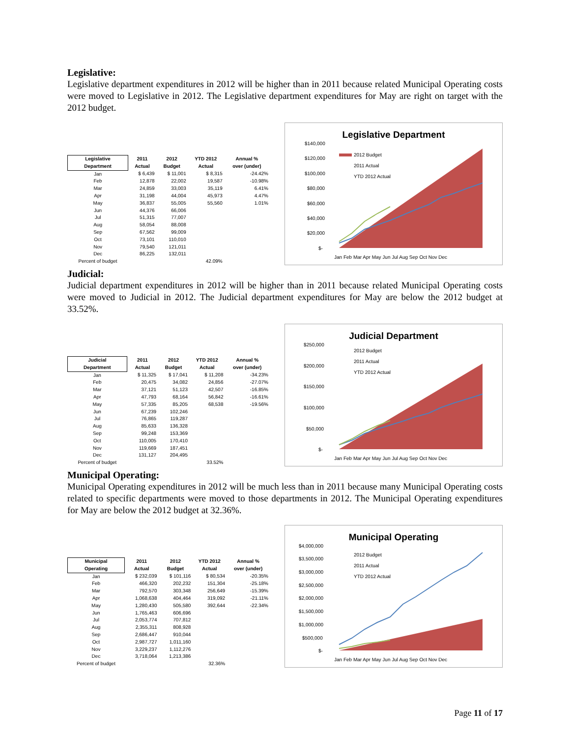Legislative:
Legislative department expenditures in 2012 will be higher than in 2011 because related Municipal Operating costs were moved to Legislative in 2012. The Legislative department expenditures for May are right on target with the 2012 budget.
| Legislative Department | 2011 Actual | 2012 Budget | YTD 2012 Actual | Annual % over (under) |
| --- | --- | --- | --- | --- |
| Jan | $ 6,439 | $ 11,001 | $ 8,315 | -24.42% |
| Feb | 12,878 | 22,002 | 19,587 | -10.98% |
| Mar | 24,859 | 33,003 | 35,119 | 6.41% |
| Apr | 31,198 | 44,004 | 45,973 | 4.47% |
| May | 36,837 | 55,005 | 55,560 | 1.01% |
| Jun | 44,376 | 66,006 | | |
| Jul | 51,315 | 77,007 | | |
| Aug | 58,054 | 88,008 | | |
| Sep | 67,562 | 99,009 | | |
| Oct | 73,101 | 110,010 | | |
| Nov | 79,540 | 121,011 | | |
| Dec | 86,225 | 132,011 | | |
| Percent of budget | | | 42.09% | |
Legislative Department
$140,000
$120,000
$100,000
$80,000
$60,000
$40,000
$20,000
$-
2012 Budget
2011 Actual
YTD 2012 Actual
Jan Feb Mar Apr May Jun Jul Aug Sep Oct Nov Dec
Judicial:
Judicial department expenditures in 2012 will be higher than in 2011 because related Municipal Operating costs were moved to Judicial in 2012. The Judicial department expenditures for May are below the 2012 budget at 33.52%.
| Judicial Department | 2011 Actual | 2012 Budget | YTD 2012 Actual | Annual % over (under) |
| --- | --- | --- | --- | --- |
| Jan | $ 11,325 | $ 17,041 | $ 11,208 | -34.23% |
| Feb | 20,475 | 34,082 | 24,856 | -27.07% |
| Mar | 37,121 | 51,123 | 42,507 | -16.85% |
| Apr | 47,793 | 68,164 | 56,842 | -16.61% |
| May | 57,335 | 85,205 | 68,538 | -19.56% |
| Jun | 67,239 | 102,246 | | |
| Jul | 76,865 | 119,287 | | |
| Aug | 85,633 | 136,328 | | |
| Sep | 99,248 | 153,369 | | |
| Oct | 110,005 | 170,410 | | |
| Nov | 119,669 | 187,451 | | |
| Dec | 131,127 | 204,495 | | |
| Percent of budget | | | 33.52% | |
Judicial Department
$250,000
$200,000
$150,000
$100,000
$50,000
$-
2012 Budget
2011 Actual
YTD 2012 Actual
Jan Feb Mar Apr May Jun Jul Aug Sep Oct Nov Dec
Municipal Operating:
Municipal Operating expenditures in 2012 will be much less than in 2011 because many Municipal Operating costs related to specific departments were moved to those departments in 2012. The Municipal Operating expenditures for May are below the 2012 budget at 32.36%.
| Municipal Operating | 2011 Actual | 2012 Budget | YTD 2012 Actual | Annual % over (under) |
| --- | --- | --- | --- | --- |
| Jan | $ 232,039 | $ 101,116 | $ 80,534 | -20.35% |
| Feb | 466,320 | 202,232 | 151,304 | -25.18% |
| Mar | 792,570 | 303,348 | 256,649 | -15.39% |
| Apr | 1,068,638 | 404,464 | 319,092 | -21.11% |
| May | 1,280,430 | 505,580 | 392,644 | -22.34% |
| Jun | 1,765,463 | 606,696 | | |
| Jul | 2,053,774 | 707,812 | | |
| Aug | 2,355,311 | 808,928 | | |
| Sep | 2,686,447 | 910,044 | | |
| Oct | 2,987,727 | 1,011,160 | | |
| Nov | 3,229,237 | 1,112,276 | | |
| Dec | 3,718,064 | 1,213,386 | | |
| Percent of budget | | | 32.36% | |
Municipal Operating
$4,000,000
$3,500,000
$3,000,000
$2,500,000
$2,000,000
$1,500,000
$1,000,000
$500,000
$-
2012 Budget
2011 Actual
YTD 2012 Actual
Jan Feb Mar Apr May Jun Jul Aug Sep Oct Nov Dec
Page 11 of 17